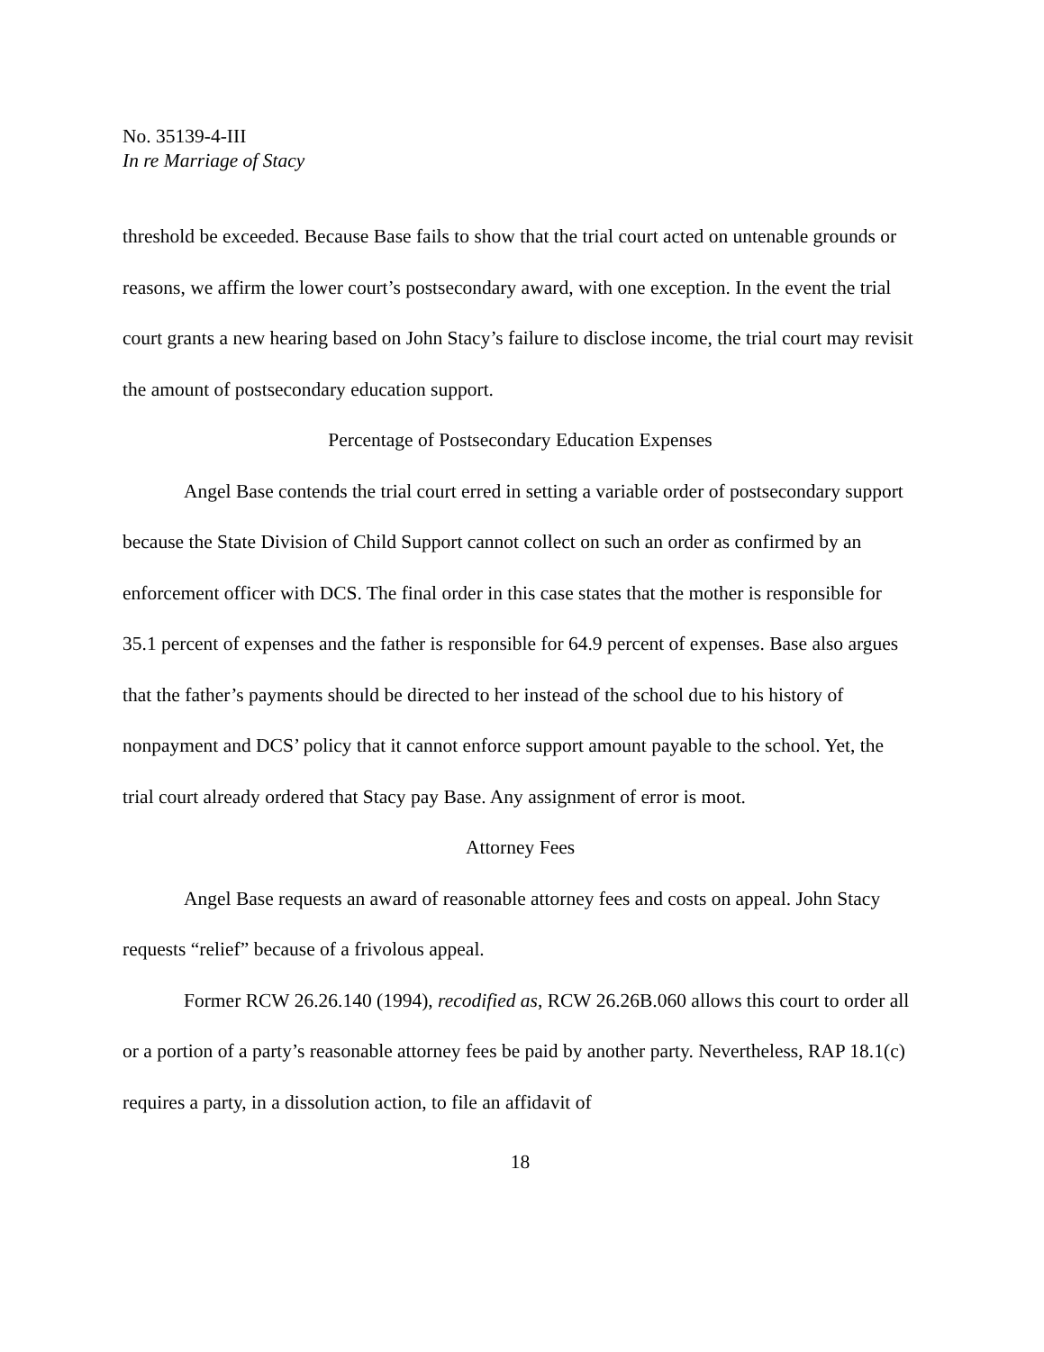No. 35139-4-III
In re Marriage of Stacy
threshold be exceeded. Because Base fails to show that the trial court acted on untenable grounds or reasons, we affirm the lower court’s postsecondary award, with one exception. In the event the trial court grants a new hearing based on John Stacy’s failure to disclose income, the trial court may revisit the amount of postsecondary education support.
Percentage of Postsecondary Education Expenses
Angel Base contends the trial court erred in setting a variable order of postsecondary support because the State Division of Child Support cannot collect on such an order as confirmed by an enforcement officer with DCS. The final order in this case states that the mother is responsible for 35.1 percent of expenses and the father is responsible for 64.9 percent of expenses. Base also argues that the father’s payments should be directed to her instead of the school due to his history of nonpayment and DCS’ policy that it cannot enforce support amount payable to the school. Yet, the trial court already ordered that Stacy pay Base. Any assignment of error is moot.
Attorney Fees
Angel Base requests an award of reasonable attorney fees and costs on appeal. John Stacy requests “relief” because of a frivolous appeal.
Former RCW 26.26.140 (1994), recodified as, RCW 26.26B.060 allows this court to order all or a portion of a party’s reasonable attorney fees be paid by another party. Nevertheless, RAP 18.1(c) requires a party, in a dissolution action, to file an affidavit of
18